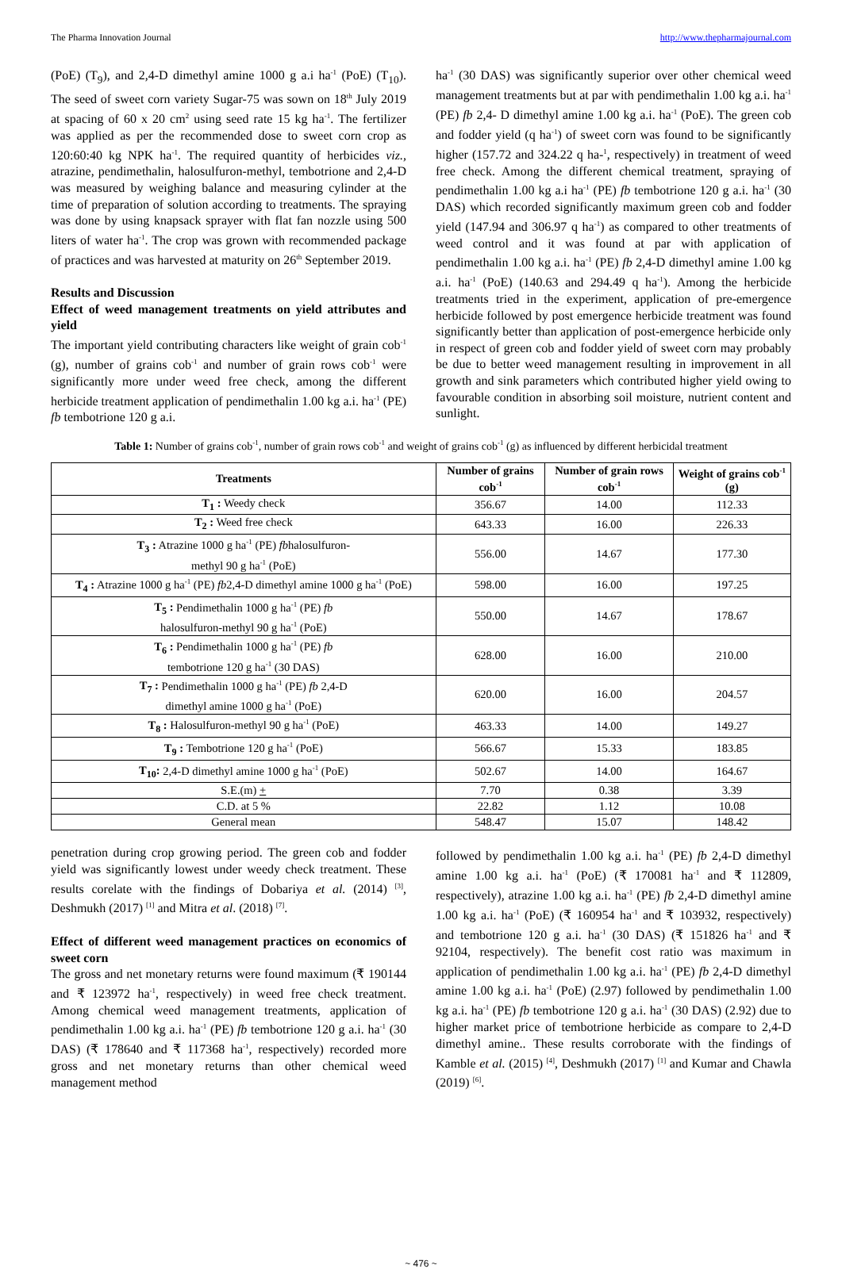The Pharma Innovation Journal http://www.thepharmajournal.com
(PoE) (T<sub>9</sub>), and 2,4-D dimethyl amine 1000 g a.i ha<sup>-1</sup> (PoE) (T<sub>10</sub>). The seed of sweet corn variety Sugar-75 was sown on 18<sup>th</sup> July 2019 at spacing of 60 x 20 cm<sup>2</sup> using seed rate 15 kg ha<sup>-1</sup>. The fertilizer was applied as per the recommended dose to sweet corn crop as 120:60:40 kg NPK ha<sup>-1</sup>. The required quantity of herbicides viz., atrazine, pendimethalin, halosulfuron-methyl, tembotrione and 2,4-D was measured by weighing balance and measuring cylinder at the time of preparation of solution according to treatments. The spraying was done by using knapsack sprayer with flat fan nozzle using 500 liters of water ha<sup>-1</sup>. The crop was grown with recommended package of practices and was harvested at maturity on 26<sup>th</sup> September 2019.
Results and Discussion
Effect of weed management treatments on yield attributes and yield
The important yield contributing characters like weight of grain cob<sup>-1</sup> (g), number of grains cob<sup>-1</sup> and number of grain rows cob<sup>-1</sup> were significantly more under weed free check, among the different herbicide treatment application of pendimethalin 1.00 kg a.i. ha<sup>-1</sup> (PE) fb tembotrione 120 g a.i.
ha<sup>-1</sup> (30 DAS) was significantly superior over other chemical weed management treatments but at par with pendimethalin 1.00 kg a.i. ha<sup>-1</sup> (PE) fb 2,4- D dimethyl amine 1.00 kg a.i. ha<sup>-1</sup> (PoE). The green cob and fodder yield (q ha<sup>-1</sup>) of sweet corn was found to be significantly higher (157.72 and 324.22 q ha-<sup>1</sup>, respectively) in treatment of weed free check. Among the different chemical treatment, spraying of pendimethalin 1.00 kg a.i ha<sup>-1</sup> (PE) fb tembotrione 120 g a.i. ha<sup>-1</sup> (30 DAS) which recorded significantly maximum green cob and fodder yield (147.94 and 306.97 q ha<sup>-1</sup>) as compared to other treatments of weed control and it was found at par with application of pendimethalin 1.00 kg a.i. ha<sup>-1</sup> (PE) fb 2,4-D dimethyl amine 1.00 kg a.i. ha<sup>-1</sup> (PoE) (140.63 and 294.49 q ha<sup>-1</sup>). Among the herbicide treatments tried in the experiment, application of pre-emergence herbicide followed by post emergence herbicide treatment was found significantly better than application of post-emergence herbicide only in respect of green cob and fodder yield of sweet corn may probably be due to better weed management resulting in improvement in all growth and sink parameters which contributed higher yield owing to favourable condition in absorbing soil moisture, nutrient content and sunlight.
Table 1: Number of grains cob<sup>-1</sup>, number of grain rows cob<sup>-1</sup> and weight of grains cob<sup>-1</sup> (g) as influenced by different herbicidal treatment
| Treatments | Number of grains cob<sup>-1</sup> | Number of grain rows cob<sup>-1</sup> | Weight of grains cob<sup>-1</sup> (g) |
| --- | --- | --- | --- |
| T<sub>1</sub> : Weedy check | 356.67 | 14.00 | 112.33 |
| T<sub>2</sub> : Weed free check | 643.33 | 16.00 | 226.33 |
| T<sub>3</sub> : Atrazine 1000 g ha<sup>-1</sup> (PE) fb halosulfuron- methyl 90 g ha<sup>-1</sup> (PoE) | 556.00 | 14.67 | 177.30 |
| T<sub>4</sub> : Atrazine 1000 g ha<sup>-1</sup> (PE) fb 2,4-D dimethyl amine 1000 g ha<sup>-1</sup> (PoE) | 598.00 | 16.00 | 197.25 |
| T<sub>5</sub> : Pendimethalin 1000 g ha<sup>-1</sup> (PE) fb halosulfuron-methyl 90 g ha<sup>-1</sup> (PoE) | 550.00 | 14.67 | 178.67 |
| T<sub>6</sub> : Pendimethalin 1000 g ha<sup>-1</sup> (PE) fb tembotrione 120 g ha<sup>-1</sup> (30 DAS) | 628.00 | 16.00 | 210.00 |
| T<sub>7</sub> : Pendimethalin 1000 g ha<sup>-1</sup> (PE) fb 2,4-D dimethyl amine 1000 g ha<sup>-1</sup> (PoE) | 620.00 | 16.00 | 204.57 |
| T<sub>8</sub> : Halosulfuron-methyl 90 g ha<sup>-1</sup> (PoE) | 463.33 | 14.00 | 149.27 |
| T<sub>9</sub> : Tembotrione 120 g ha<sup>-1</sup> (PoE) | 566.67 | 15.33 | 183.85 |
| T<sub>10</sub>: 2,4-D dimethyl amine 1000 g ha<sup>-1</sup> (PoE) | 502.67 | 14.00 | 164.67 |
| S.E.(m) + | 7.70 | 0.38 | 3.39 |
| C.D. at 5 % | 22.82 | 1.12 | 10.08 |
| General mean | 548.47 | 15.07 | 148.42 |
penetration during crop growing period. The green cob and fodder yield was significantly lowest under weedy check treatment. These results corelate with the findings of Dobariya et al. (2014) <sup>[3]</sup>, Deshmukh (2017) <sup>[1]</sup> and Mitra et al. (2018) <sup>[7]</sup>.
Effect of different weed management practices on economics of sweet corn
The gross and net monetary returns were found maximum (₹ 190144 and ₹ 123972 ha<sup>-1</sup>, respectively) in weed free check treatment. Among chemical weed management treatments, application of pendimethalin 1.00 kg a.i. ha<sup>-1</sup> (PE) fb tembotrione 120 g a.i. ha<sup>-1</sup> (30 DAS) (₹ 178640 and ₹ 117368 ha<sup>-1</sup>, respectively) recorded more gross and net monetary returns than other chemical weed management method
followed by pendimethalin 1.00 kg a.i. ha<sup>-1</sup> (PE) fb 2,4-D dimethyl amine 1.00 kg a.i. ha<sup>-1</sup> (PoE) (₹ 170081 ha<sup>-1</sup> and ₹ 112809, respectively), atrazine 1.00 kg a.i. ha<sup>-1</sup> (PE) fb 2,4-D dimethyl amine 1.00 kg a.i. ha<sup>-1</sup> (PoE) (₹ 160954 ha<sup>-1</sup> and ₹ 103932, respectively) and tembotrione 120 g a.i. ha<sup>-1</sup> (30 DAS) (₹ 151826 ha<sup>-1</sup> and ₹ 92104, respectively). The benefit cost ratio was maximum in application of pendimethalin 1.00 kg a.i. ha<sup>-1</sup> (PE) fb 2,4-D dimethyl amine 1.00 kg a.i. ha<sup>-1</sup> (PoE) (2.97) followed by pendimethalin 1.00 kg a.i. ha<sup>-1</sup> (PE) fb tembotrione 120 g a.i. ha<sup>-1</sup> (30 DAS) (2.92) due to higher market price of tembotrione herbicide as compare to 2,4-D dimethyl amine.. These results corroborate with the findings of Kamble et al. (2015) <sup>[4]</sup>, Deshmukh (2017) <sup>[1]</sup> and Kumar and Chawla (2019) <sup>[6]</sup>.
~ 476 ~